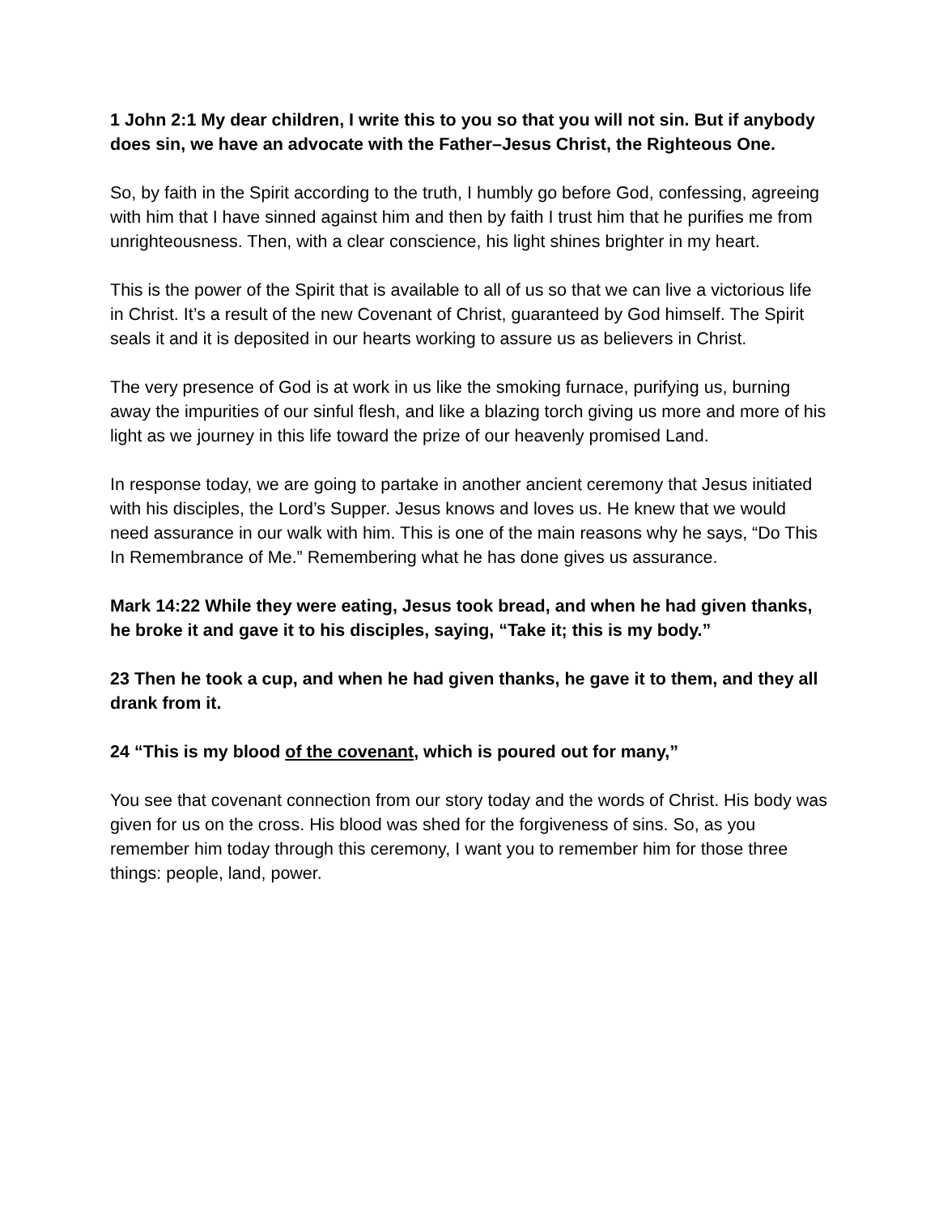1 John 2:1 My dear children, I write this to you so that you will not sin. But if anybody does sin, we have an advocate with the Father–Jesus Christ, the Righteous One.
So, by faith in the Spirit according to the truth, I humbly go before God, confessing, agreeing with him that I have sinned against him and then by faith I trust him that he purifies me from unrighteousness. Then, with a clear conscience, his light shines brighter in my heart.
This is the power of the Spirit that is available to all of us so that we can live a victorious life in Christ. It’s a result of the new Covenant of Christ, guaranteed by God himself. The Spirit seals it and it is deposited in our hearts working to assure us as believers in Christ.
The very presence of God is at work in us like the smoking furnace, purifying us, burning away the impurities of our sinful flesh, and like a blazing torch giving us more and more of his light as we journey in this life toward the prize of our heavenly promised Land.
In response today, we are going to partake in another ancient ceremony that Jesus initiated with his disciples, the Lord’s Supper. Jesus knows and loves us. He knew that we would need assurance in our walk with him. This is one of the main reasons why he says, “Do This In Remembrance of Me.” Remembering what he has done gives us assurance.
Mark 14:22 While they were eating, Jesus took bread, and when he had given thanks, he broke it and gave it to his disciples, saying, “Take it; this is my body.”
23 Then he took a cup, and when he had given thanks, he gave it to them, and they all drank from it.
24 “This is my blood of the covenant, which is poured out for many,”
You see that covenant connection from our story today and the words of Christ. His body was given for us on the cross. His blood was shed for the forgiveness of sins. So, as you remember him today through this ceremony, I want you to remember him for those three things: people, land, power.